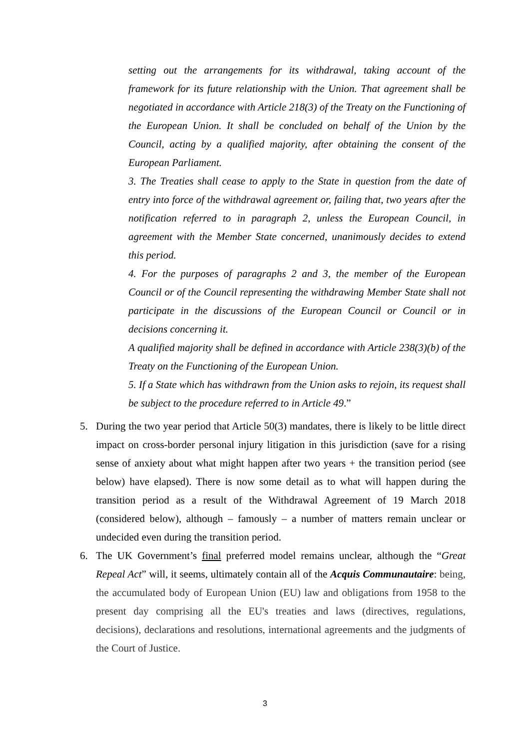setting out the arrangements for its withdrawal, taking account of the framework for its future relationship with the Union. That agreement shall be negotiated in accordance with Article 218(3) of the Treaty on the Functioning of the European Union. It shall be concluded on behalf of the Union by the Council, acting by a qualified majority, after obtaining the consent of the European Parliament.
3. The Treaties shall cease to apply to the State in question from the date of entry into force of the withdrawal agreement or, failing that, two years after the notification referred to in paragraph 2, unless the European Council, in agreement with the Member State concerned, unanimously decides to extend this period.
4. For the purposes of paragraphs 2 and 3, the member of the European Council or of the Council representing the withdrawing Member State shall not participate in the discussions of the European Council or Council or in decisions concerning it.
A qualified majority shall be defined in accordance with Article 238(3)(b) of the Treaty on the Functioning of the European Union.
5. If a State which has withdrawn from the Union asks to rejoin, its request shall be subject to the procedure referred to in Article 49.”
5. During the two year period that Article 50(3) mandates, there is likely to be little direct impact on cross-border personal injury litigation in this jurisdiction (save for a rising sense of anxiety about what might happen after two years + the transition period (see below) have elapsed). There is now some detail as to what will happen during the transition period as a result of the Withdrawal Agreement of 19 March 2018 (considered below), although – famously – a number of matters remain unclear or undecided even during the transition period.
6. The UK Government’s final preferred model remains unclear, although the “Great Repeal Act” will, it seems, ultimately contain all of the Acquis Communautaire: being, the accumulated body of European Union (EU) law and obligations from 1958 to the present day comprising all the EU's treaties and laws (directives, regulations, decisions), declarations and resolutions, international agreements and the judgments of the Court of Justice.
3